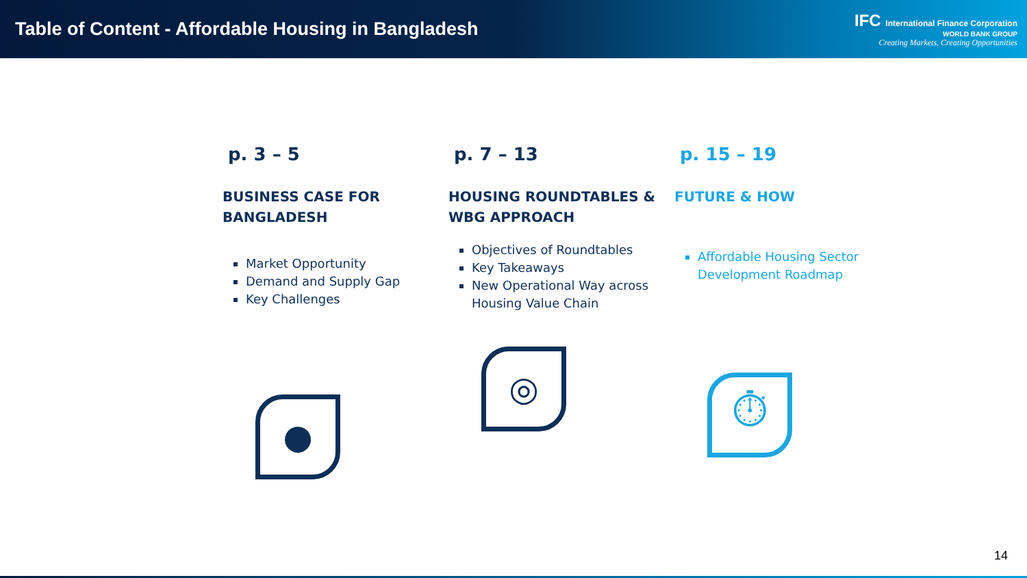Table of Content - Affordable Housing in Bangladesh
IFC International Finance Corporation
WORLD BANK GROUP
Creating Markets, Creating Opportunities
p. 3 – 5
BUSINESS CASE FOR BANGLADESH
Market Opportunity
Demand and Supply Gap
Key Challenges
●
p. 7 – 13
HOUSING ROUNDTABLES & WBG APPROACH
Objectives of Roundtables
Key Takeaways
New Operational Way across Housing Value Chain
◎
p. 15 – 19
FUTURE & HOW
Affordable Housing Sector Development Roadmap
⏱
14